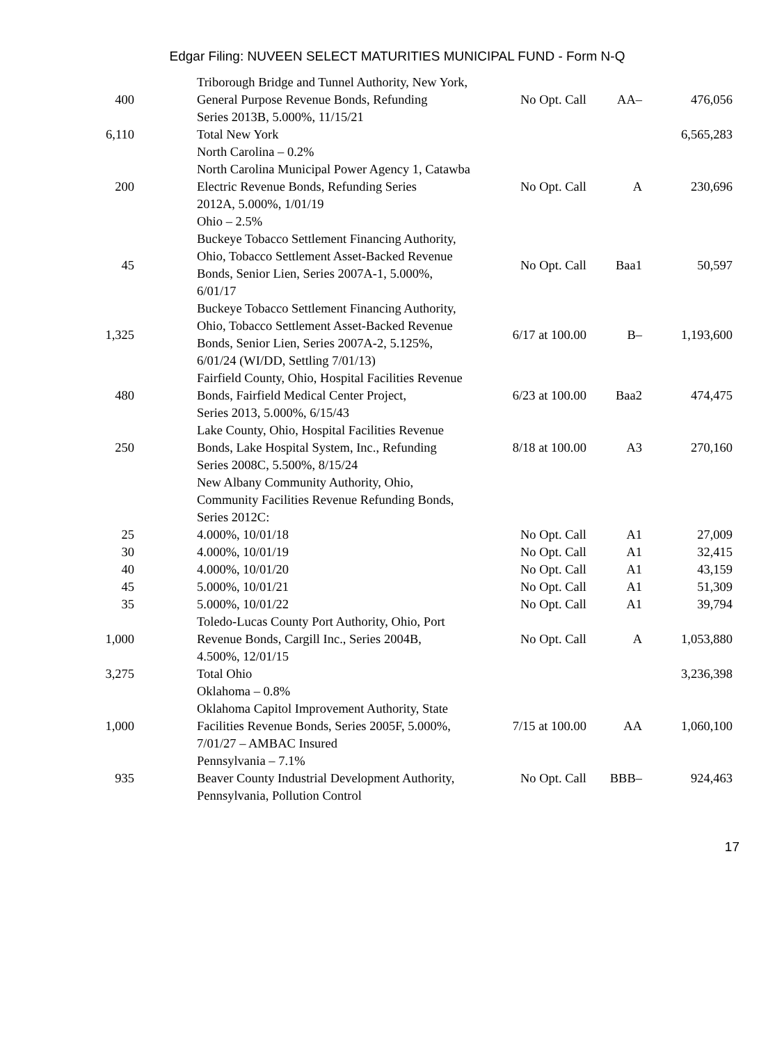Edgar Filing: NUVEEN SELECT MATURITIES MUNICIPAL FUND - Form N-Q
| 400 | Triborough Bridge and Tunnel Authority, New York, General Purpose Revenue Bonds, Refunding Series 2013B, 5.000%, 11/15/21 | No Opt. Call | AA– | 476,056 |
| 6,110 | Total New York | | | 6,565,283 |
| | North Carolina – 0.2% | | | |
| 200 | North Carolina Municipal Power Agency 1, Catawba Electric Revenue Bonds, Refunding Series 2012A, 5.000%, 1/01/19 | No Opt. Call | A | 230,696 |
| | Ohio – 2.5% | | | |
| 45 | Buckeye Tobacco Settlement Financing Authority, Ohio, Tobacco Settlement Asset-Backed Revenue Bonds, Senior Lien, Series 2007A-1, 5.000%, 6/01/17 | No Opt. Call | Baa1 | 50,597 |
| 1,325 | Buckeye Tobacco Settlement Financing Authority, Ohio, Tobacco Settlement Asset-Backed Revenue Bonds, Senior Lien, Series 2007A-2, 5.125%, 6/01/24 (WI/DD, Settling 7/01/13) | 6/17 at 100.00 | B– | 1,193,600 |
| 480 | Fairfield County, Ohio, Hospital Facilities Revenue Bonds, Fairfield Medical Center Project, Series 2013, 5.000%, 6/15/43 | 6/23 at 100.00 | Baa2 | 474,475 |
| 250 | Lake County, Ohio, Hospital Facilities Revenue Bonds, Lake Hospital System, Inc., Refunding Series 2008C, 5.500%, 8/15/24 | 8/18 at 100.00 | A3 | 270,160 |
| | New Albany Community Authority, Ohio, Community Facilities Revenue Refunding Bonds, Series 2012C: | | | |
| 25 | 4.000%, 10/01/18 | No Opt. Call | A1 | 27,009 |
| 30 | 4.000%, 10/01/19 | No Opt. Call | A1 | 32,415 |
| 40 | 4.000%, 10/01/20 | No Opt. Call | A1 | 43,159 |
| 45 | 5.000%, 10/01/21 | No Opt. Call | A1 | 51,309 |
| 35 | 5.000%, 10/01/22 | No Opt. Call | A1 | 39,794 |
| 1,000 | Toledo-Lucas County Port Authority, Ohio, Port Revenue Bonds, Cargill Inc., Series 2004B, 4.500%, 12/01/15 | No Opt. Call | A | 1,053,880 |
| 3,275 | Total Ohio | | | 3,236,398 |
| | Oklahoma – 0.8% | | | |
| 1,000 | Oklahoma Capitol Improvement Authority, State Facilities Revenue Bonds, Series 2005F, 5.000%, 7/01/27 – AMBAC Insured | 7/15 at 100.00 | AA | 1,060,100 |
| | Pennsylvania – 7.1% | | | |
| 935 | Beaver County Industrial Development Authority, Pennsylvania, Pollution Control | No Opt. Call | BBB– | 924,463 |
17